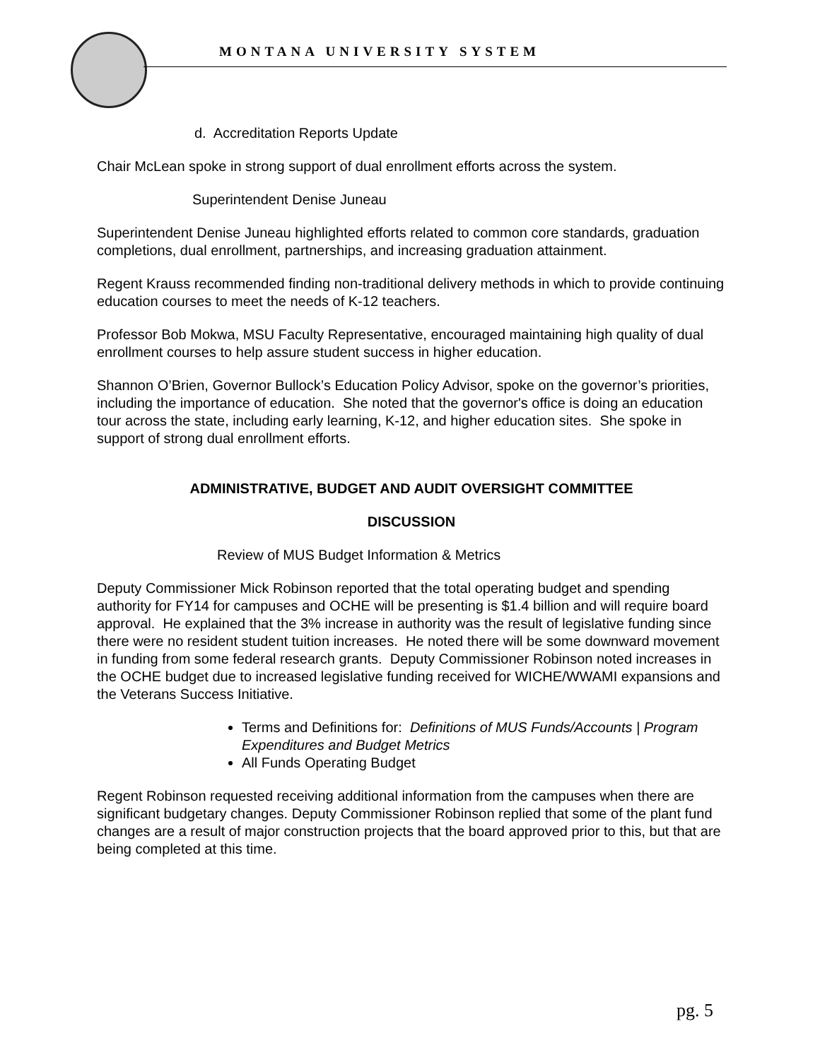MONTANA UNIVERSITY SYSTEM
d. Accreditation Reports Update
Chair McLean spoke in strong support of dual enrollment efforts across the system.
Superintendent Denise Juneau
Superintendent Denise Juneau highlighted efforts related to common core standards, graduation completions, dual enrollment, partnerships, and increasing graduation attainment.
Regent Krauss recommended finding non-traditional delivery methods in which to provide continuing education courses to meet the needs of K-12 teachers.
Professor Bob Mokwa, MSU Faculty Representative, encouraged maintaining high quality of dual enrollment courses to help assure student success in higher education.
Shannon O’Brien, Governor Bullock’s Education Policy Advisor, spoke on the governor’s priorities, including the importance of education. She noted that the governor's office is doing an education tour across the state, including early learning, K-12, and higher education sites. She spoke in support of strong dual enrollment efforts.
ADMINISTRATIVE, BUDGET AND AUDIT OVERSIGHT COMMITTEE
DISCUSSION
Review of MUS Budget Information & Metrics
Deputy Commissioner Mick Robinson reported that the total operating budget and spending authority for FY14 for campuses and OCHE will be presenting is $1.4 billion and will require board approval. He explained that the 3% increase in authority was the result of legislative funding since there were no resident student tuition increases. He noted there will be some downward movement in funding from some federal research grants. Deputy Commissioner Robinson noted increases in the OCHE budget due to increased legislative funding received for WICHE/WWAMI expansions and the Veterans Success Initiative.
Terms and Definitions for: Definitions of MUS Funds/Accounts | Program Expenditures and Budget Metrics
All Funds Operating Budget
Regent Robinson requested receiving additional information from the campuses when there are significant budgetary changes. Deputy Commissioner Robinson replied that some of the plant fund changes are a result of major construction projects that the board approved prior to this, but that are being completed at this time.
pg. 5